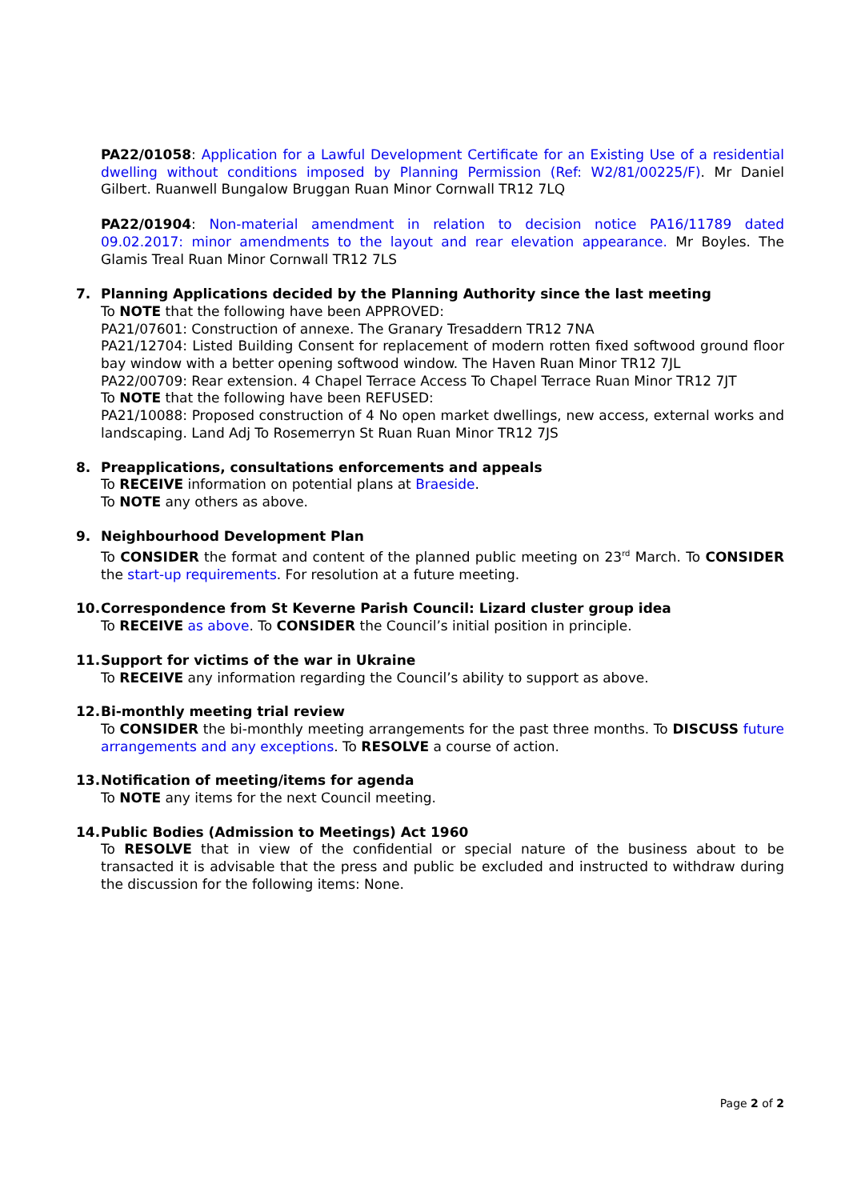PA22/01058: Application for a Lawful Development Certificate for an Existing Use of a residential dwelling without conditions imposed by Planning Permission (Ref: W2/81/00225/F). Mr Daniel Gilbert. Ruanwell Bungalow Bruggan Ruan Minor Cornwall TR12 7LQ
PA22/01904: Non-material amendment in relation to decision notice PA16/11789 dated 09.02.2017: minor amendments to the layout and rear elevation appearance. Mr Boyles. The Glamis Treal Ruan Minor Cornwall TR12 7LS
7. Planning Applications decided by the Planning Authority since the last meeting
To NOTE that the following have been APPROVED:
PA21/07601: Construction of annexe. The Granary Tresaddern TR12 7NA
PA21/12704: Listed Building Consent for replacement of modern rotten fixed softwood ground floor bay window with a better opening softwood window. The Haven Ruan Minor TR12 7JL
PA22/00709: Rear extension. 4 Chapel Terrace Access To Chapel Terrace Ruan Minor TR12 7JT
To NOTE that the following have been REFUSED:
PA21/10088: Proposed construction of 4 No open market dwellings, new access, external works and landscaping. Land Adj To Rosemerryn St Ruan Ruan Minor TR12 7JS
8. Preapplications, consultations enforcements and appeals
To RECEIVE information on potential plans at Braeside.
To NOTE any others as above.
9. Neighbourhood Development Plan
To CONSIDER the format and content of the planned public meeting on 23<sup>rd</sup> March. To CONSIDER the start-up requirements. For resolution at a future meeting.
10. Correspondence from St Keverne Parish Council: Lizard cluster group idea
To RECEIVE as above. To CONSIDER the Council’s initial position in principle.
11. Support for victims of the war in Ukraine
To RECEIVE any information regarding the Council’s ability to support as above.
12. Bi-monthly meeting trial review
To CONSIDER the bi-monthly meeting arrangements for the past three months. To DISCUSS future arrangements and any exceptions. To RESOLVE a course of action.
13. Notification of meeting/items for agenda
To NOTE any items for the next Council meeting.
14. Public Bodies (Admission to Meetings) Act 1960
To RESOLVE that in view of the confidential or special nature of the business about to be transacted it is advisable that the press and public be excluded and instructed to withdraw during the discussion for the following items: None.
Page 2 of 2